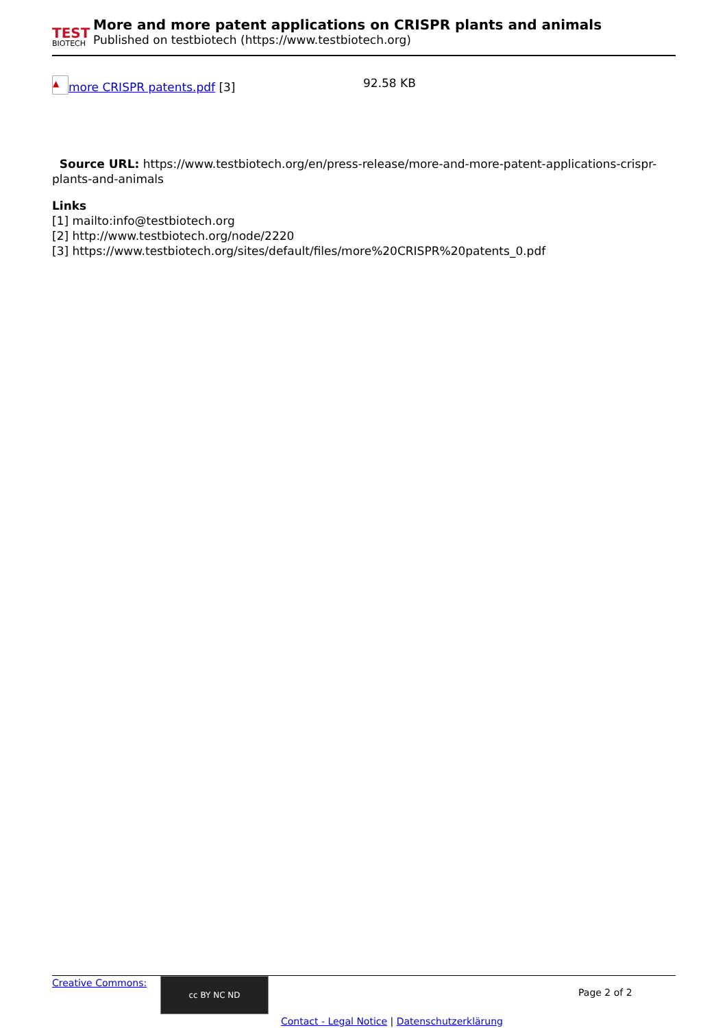TEST
BIOTECH
More and more patent applications on CRISPR plants and animals
Published on testbiotech (https://www.testbiotech.org)
▲ more CRISPR patents.pdf [3] 92.58 KB
Source URL: https://www.testbiotech.org/en/press-release/more-and-more-patent-applications-crispr-plants-and-animals
Links
[1] mailto:info@testbiotech.org
[2] http://www.testbiotech.org/node/2220
[3] https://www.testbiotech.org/sites/default/files/more%20CRISPR%20patents_0.pdf
Creative Commons: cc BY NC ND Page 2 of 2
Contact - Legal Notice | Datenschutzerklärung